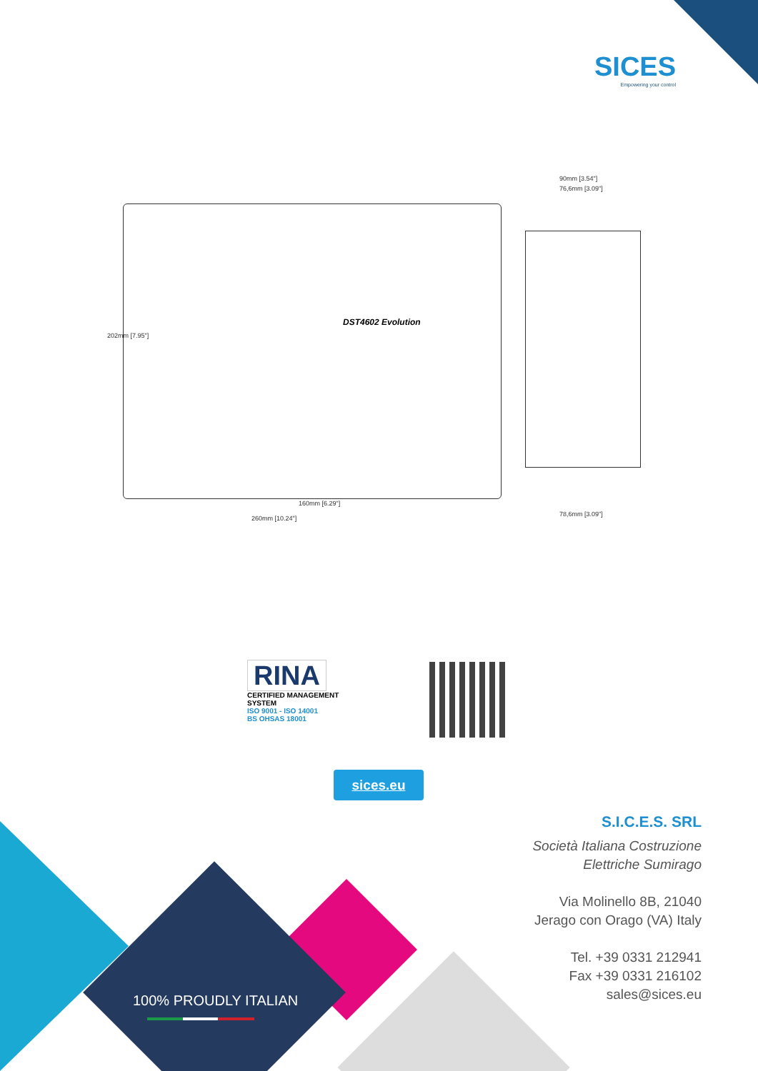SICES
Empowering your control
DST4602 Evolution
90mm [3.54"]
76,6mm [3.09"]
202mm [7.95"]
160mm [6.29"]
260mm [10.24"]
78,6mm [3.09"]
RINA
CERTIFIED MANAGEMENT SYSTEM
ISO 9001 - ISO 14001
BS OHSAS 18001
sices.eu
S.I.C.E.S. SRL
Società Italiana Costruzione
Elettriche Sumirago
Via Molinello 8B, 21040
Jerago con Orago (VA) Italy
Tel. +39 0331 212941
Fax +39 0331 216102
sales@sices.eu
100% PROUDLY ITALIAN